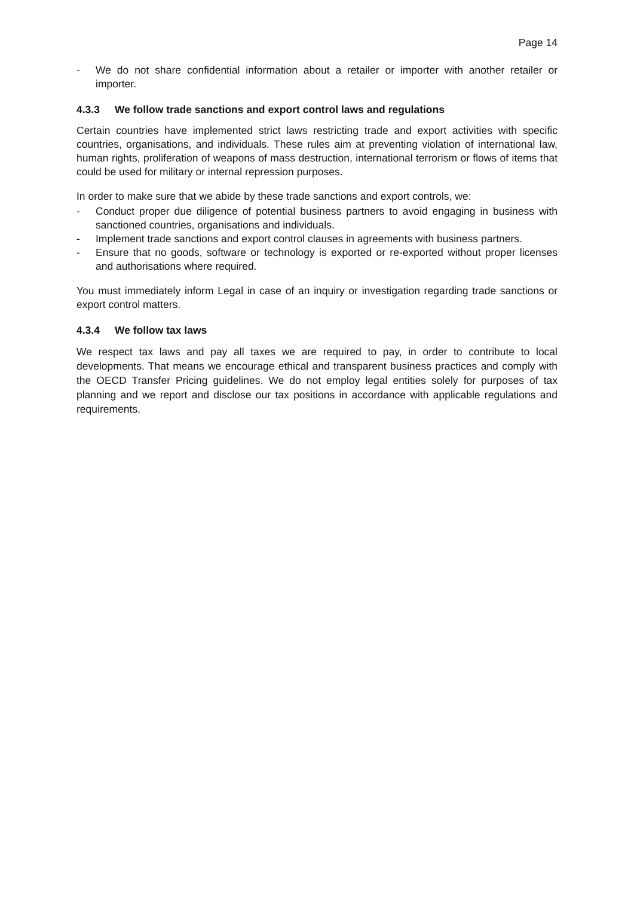Page 14
- We do not share confidential information about a retailer or importer with another retailer or importer.
4.3.3 We follow trade sanctions and export control laws and regulations
Certain countries have implemented strict laws restricting trade and export activities with specific countries, organisations, and individuals. These rules aim at preventing violation of international law, human rights, proliferation of weapons of mass destruction, international terrorism or flows of items that could be used for military or internal repression purposes.
In order to make sure that we abide by these trade sanctions and export controls, we:
- Conduct proper due diligence of potential business partners to avoid engaging in business with sanctioned countries, organisations and individuals.
- Implement trade sanctions and export control clauses in agreements with business partners.
- Ensure that no goods, software or technology is exported or re-exported without proper licenses and authorisations where required.
You must immediately inform Legal in case of an inquiry or investigation regarding trade sanctions or export control matters.
4.3.4 We follow tax laws
We respect tax laws and pay all taxes we are required to pay, in order to contribute to local developments. That means we encourage ethical and transparent business practices and comply with the OECD Transfer Pricing guidelines. We do not employ legal entities solely for purposes of tax planning and we report and disclose our tax positions in accordance with applicable regulations and requirements.